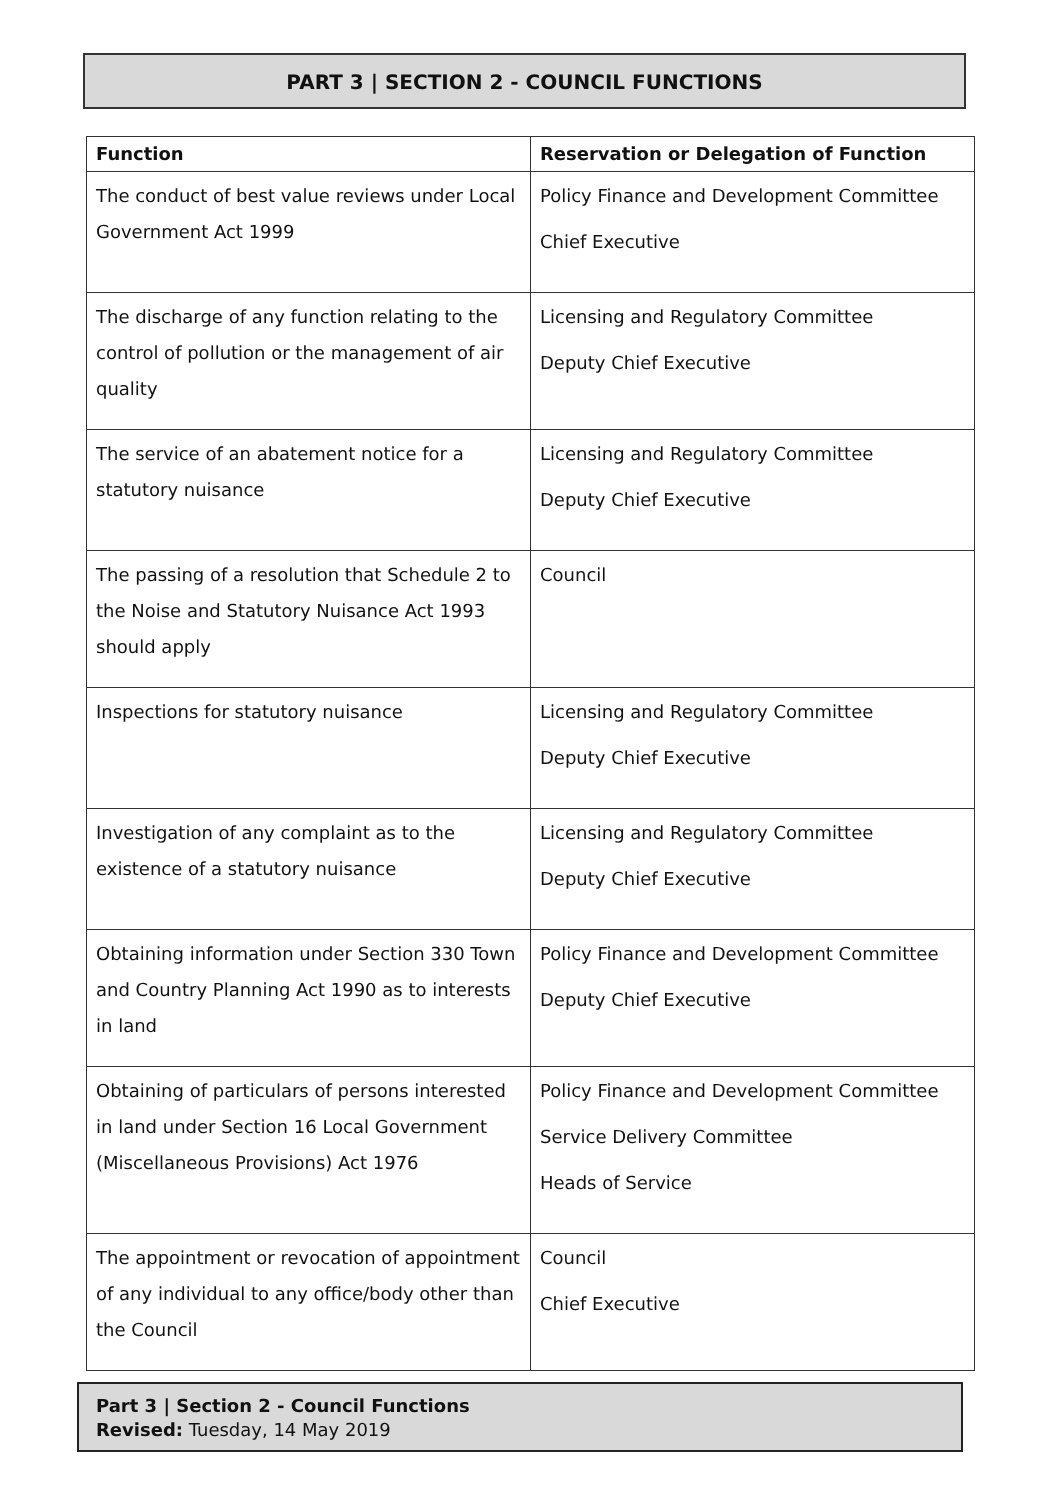PART 3 | SECTION 2 - COUNCIL FUNCTIONS
| Function | Reservation or Delegation of Function |
| --- | --- |
| The conduct of best value reviews under Local Government Act 1999 | Policy Finance and Development Committee Chief Executive |
| The discharge of any function relating to the control of pollution or the management of air quality | Licensing and Regulatory Committee Deputy Chief Executive |
| The service of an abatement notice for a statutory nuisance | Licensing and Regulatory Committee Deputy Chief Executive |
| The passing of a resolution that Schedule 2 to the Noise and Statutory Nuisance Act 1993 should apply | Council |
| Inspections for statutory nuisance | Licensing and Regulatory Committee Deputy Chief Executive |
| Investigation of any complaint as to the existence of a statutory nuisance | Licensing and Regulatory Committee Deputy Chief Executive |
| Obtaining information under Section 330 Town and Country Planning Act 1990 as to interests in land | Policy Finance and Development Committee Deputy Chief Executive |
| Obtaining of particulars of persons interested in land under Section 16 Local Government (Miscellaneous Provisions) Act 1976 | Policy Finance and Development Committee Service Delivery Committee Heads of Service |
| The appointment or revocation of appointment of any individual to any office/body other than the Council | Council Chief Executive |
Part 3 | Section 2 - Council Functions
Revised: Tuesday, 14 May 2019